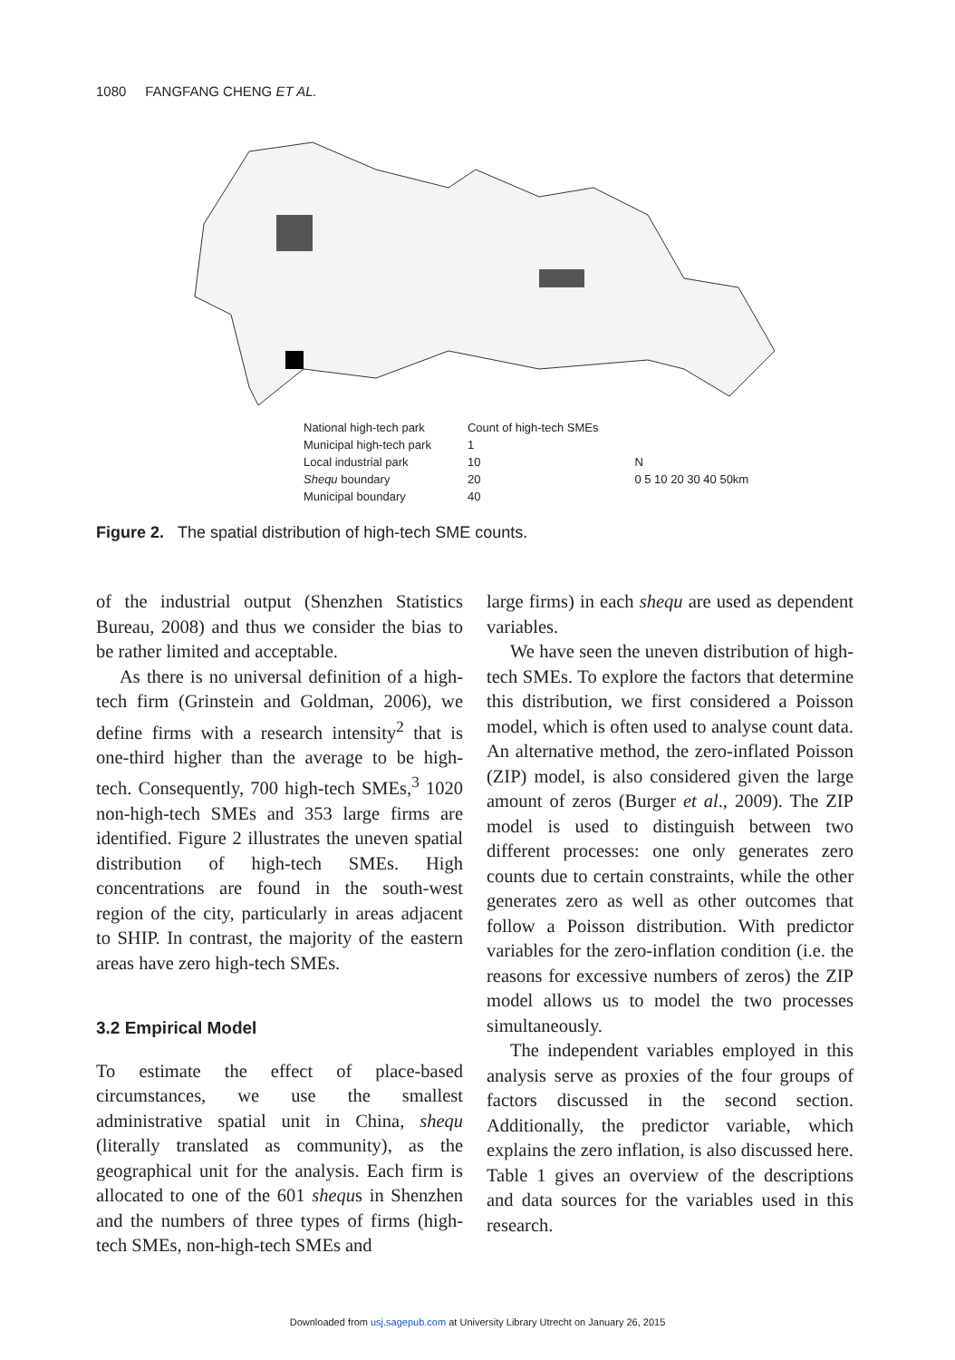1080 FANGFANG CHENG ET AL.
National high-tech park
Municipal high-tech park
Local industrial park
Shequ boundary
Municipal boundary
Count of high-tech SMEs
1
10
20
40
N
0 5 10 20 30 40 50km
Figure 2. The spatial distribution of high-tech SME counts.
of the industrial output (Shenzhen Statistics Bureau, 2008) and thus we consider the bias to be rather limited and acceptable.
As there is no universal definition of a high-tech firm (Grinstein and Goldman, 2006), we define firms with a research intensity<sup>2</sup> that is one-third higher than the average to be high-tech. Consequently, 700 high-tech SMEs,<sup>3</sup> 1020 non-high-tech SMEs and 353 large firms are identified. Figure 2 illustrates the uneven spatial distribution of high-tech SMEs. High concentrations are found in the south-west region of the city, particularly in areas adjacent to SHIP. In contrast, the majority of the eastern areas have zero high-tech SMEs.
3.2 Empirical Model
To estimate the effect of place-based circumstances, we use the smallest administrative spatial unit in China, shequ (literally translated as community), as the geographical unit for the analysis. Each firm is allocated to one of the 601 shequs in Shenzhen and the numbers of three types of firms (high-tech SMEs, non-high-tech SMEs and
large firms) in each shequ are used as dependent variables.
We have seen the uneven distribution of high-tech SMEs. To explore the factors that determine this distribution, we first considered a Poisson model, which is often used to analyse count data. An alternative method, the zero-inflated Poisson (ZIP) model, is also considered given the large amount of zeros (Burger et al., 2009). The ZIP model is used to distinguish between two different processes: one only generates zero counts due to certain constraints, while the other generates zero as well as other outcomes that follow a Poisson distribution. With predictor variables for the zero-inflation condition (i.e. the reasons for excessive numbers of zeros) the ZIP model allows us to model the two processes simultaneously.
The independent variables employed in this analysis serve as proxies of the four groups of factors discussed in the second section. Additionally, the predictor variable, which explains the zero inflation, is also discussed here. Table 1 gives an overview of the descriptions and data sources for the variables used in this research.
Downloaded from usj.sagepub.com at University Library Utrecht on January 26, 2015